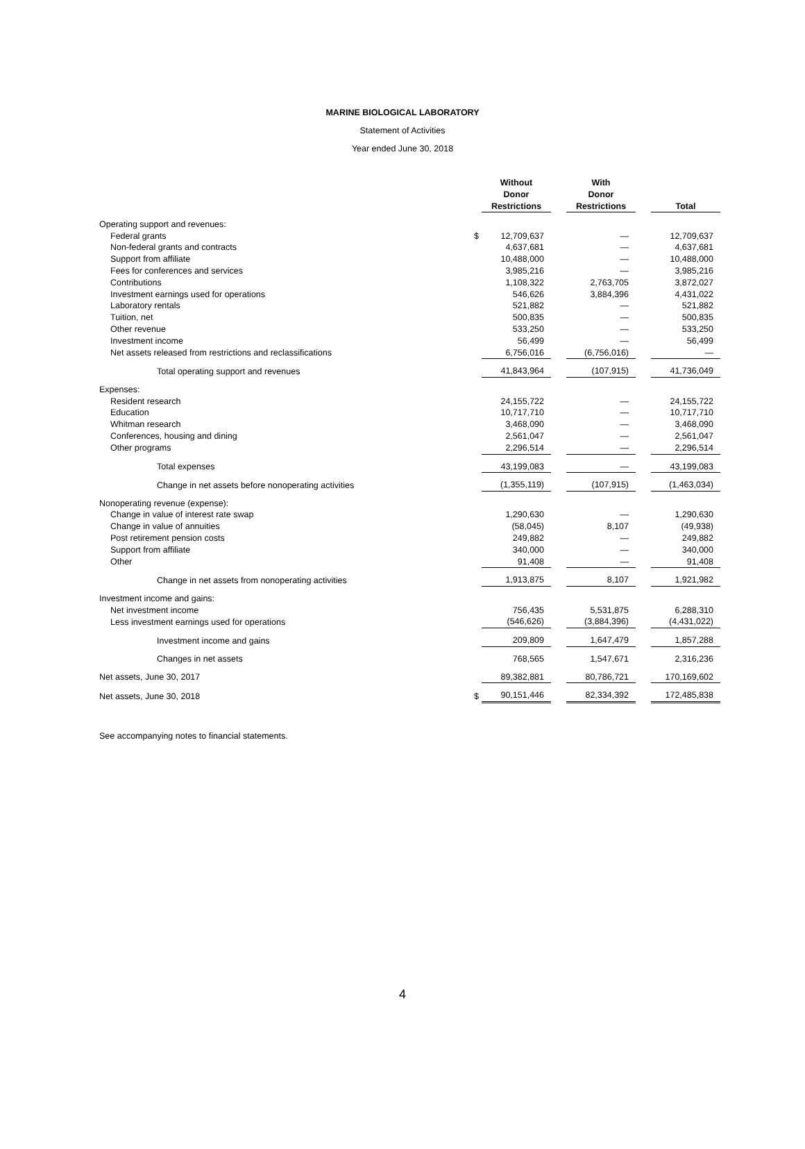MARINE BIOLOGICAL LABORATORY
Statement of Activities
Year ended June 30, 2018
| | | Without Donor Restrictions | | With Donor Restrictions | | Total |
| --- | --- | --- | --- | --- | --- | --- |
| Operating support and revenues: | | | | | | |
| Federal grants | $ | 12,709,637 | | — | | 12,709,637 |
| Non-federal grants and contracts | | 4,637,681 | | — | | 4,637,681 |
| Support from affiliate | | 10,488,000 | | — | | 10,488,000 |
| Fees for conferences and services | | 3,985,216 | | — | | 3,985,216 |
| Contributions | | 1,108,322 | | 2,763,705 | | 3,872,027 |
| Investment earnings used for operations | | 546,626 | | 3,884,396 | | 4,431,022 |
| Laboratory rentals | | 521,882 | | — | | 521,882 |
| Tuition, net | | 500,835 | | — | | 500,835 |
| Other revenue | | 533,250 | | — | | 533,250 |
| Investment income | | 56,499 | | — | | 56,499 |
| Net assets released from restrictions and reclassifications | | 6,756,016 | | (6,756,016) | | — |
| Total operating support and revenues | | 41,843,964 | | (107,915) | | 41,736,049 |
| Expenses: | | | | | | |
| Resident research | | 24,155,722 | | — | | 24,155,722 |
| Education | | 10,717,710 | | — | | 10,717,710 |
| Whitman research | | 3,468,090 | | — | | 3,468,090 |
| Conferences, housing and dining | | 2,561,047 | | — | | 2,561,047 |
| Other programs | | 2,296,514 | | — | | 2,296,514 |
| Total expenses | | 43,199,083 | | — | | 43,199,083 |
| Change in net assets before nonoperating activities | | (1,355,119) | | (107,915) | | (1,463,034) |
| Nonoperating revenue (expense): | | | | | | |
| Change in value of interest rate swap | | 1,290,630 | | — | | 1,290,630 |
| Change in value of annuities | | (58,045) | | 8,107 | | (49,938) |
| Post retirement pension costs | | 249,882 | | — | | 249,882 |
| Support from affiliate | | 340,000 | | — | | 340,000 |
| Other | | 91,408 | | — | | 91,408 |
| Change in net assets from nonoperating activities | | 1,913,875 | | 8,107 | | 1,921,982 |
| Investment income and gains: | | | | | | |
| Net investment income | | 756,435 | | 5,531,875 | | 6,288,310 |
| Less investment earnings used for operations | | (546,626) | | (3,884,396) | | (4,431,022) |
| Investment income and gains | | 209,809 | | 1,647,479 | | 1,857,288 |
| Changes in net assets | | 768,565 | | 1,547,671 | | 2,316,236 |
| Net assets, June 30, 2017 | | 89,382,881 | | 80,786,721 | | 170,169,602 |
| Net assets, June 30, 2018 | $ | 90,151,446 | | 82,334,392 | | 172,485,838 |
See accompanying notes to financial statements.
4